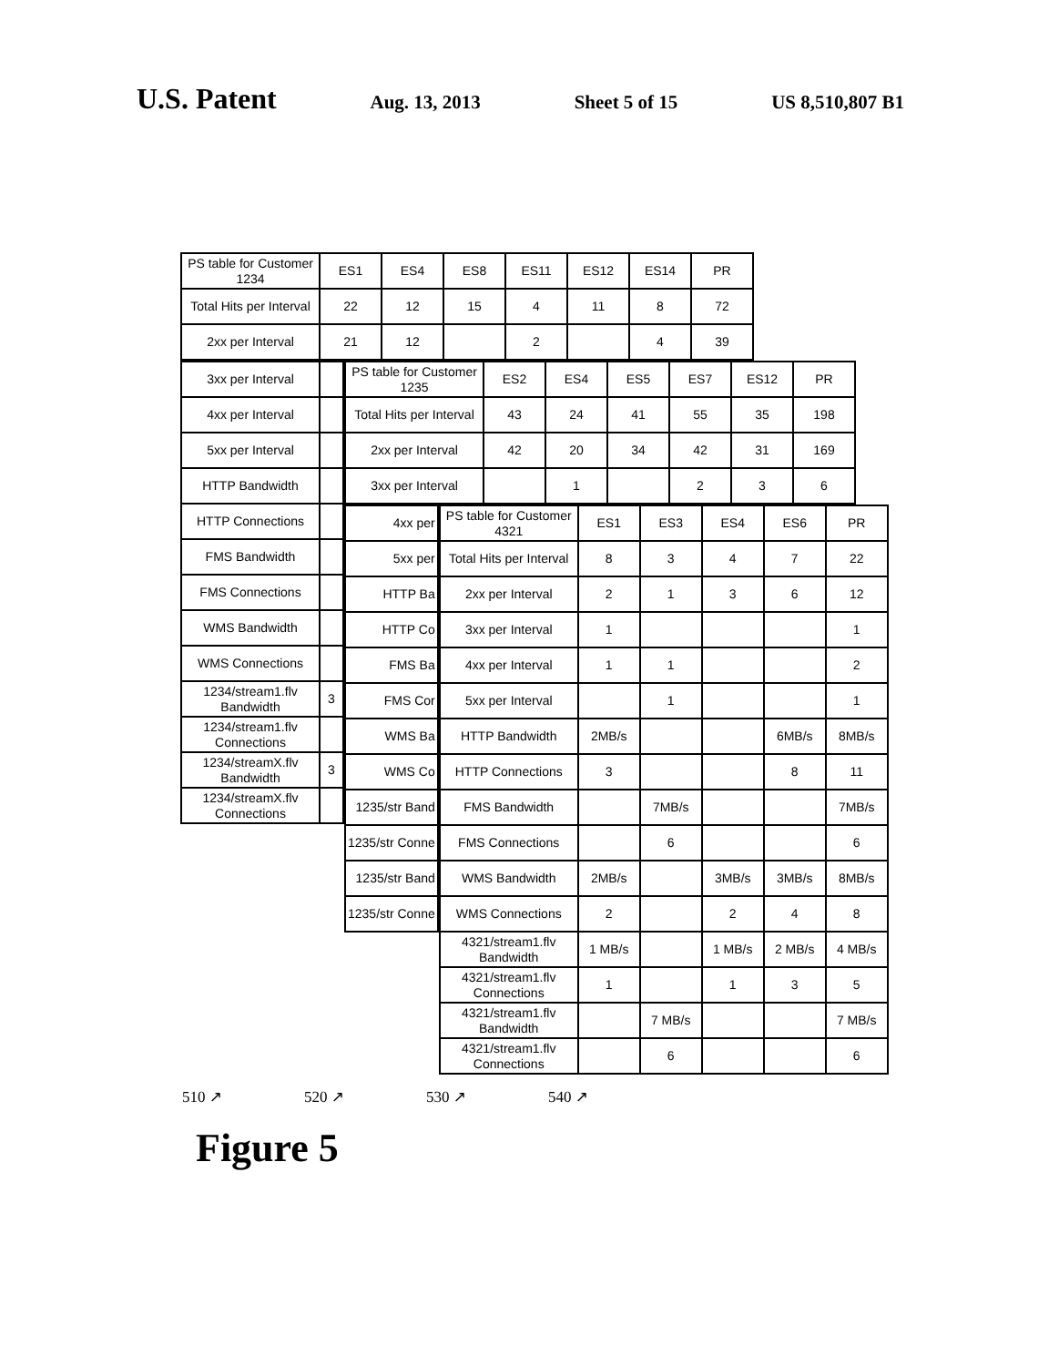U.S. Patent Aug. 13, 2013 Sheet 5 of 15 US 8,510,807 B1
| PS table for Customer 1234 | ES1 | ES4 | ES8 | ES11 | ES12 | ES14 | PR |
| Total Hits per Interval | 22 | 12 | 15 | 4 | 11 | 8 | 72 |
| 2xx per Interval | 21 | 12 | | 2 | | 4 | 39 |
| 3xx per Interval | |
| 4xx per Interval | |
| 5xx per Interval | |
| HTTP Bandwidth | |
| HTTP Connections | |
| FMS Bandwidth | |
| FMS Connections | |
| WMS Bandwidth | |
| WMS Connections | |
| 1234/stream1.flv Bandwidth | 3 |
| 1234/stream1.flv Connections | |
| 1234/streamX.flv Bandwidth | 3 |
| 1234/streamX.flv Connections | |
| PS table for Customer 1235 | ES2 | ES4 | ES5 | ES7 | ES12 | PR |
| Total Hits per Interval | 43 | 24 | 41 | 55 | 35 | 198 |
| 2xx per Interval | 42 | 20 | 34 | 42 | 31 | 169 |
| 3xx per Interval | | 1 | | 2 | 3 | 6 |
| 4xx per |
| 5xx per |
| HTTP Ba |
| HTTP Co |
| FMS Ba |
| FMS Cor |
| WMS Ba |
| WMS Co |
| 1235/str Band |
| 1235/str Conne |
| 1235/str Band |
| 1235/str Conne |
| PS table for Customer 4321 | ES1 | ES3 | ES4 | ES6 | PR |
| Total Hits per Interval | 8 | 3 | 4 | 7 | 22 |
| 2xx per Interval | 2 | 1 | 3 | 6 | 12 |
| 3xx per Interval | 1 | | | | 1 |
| 4xx per Interval | 1 | 1 | | | 2 |
| 5xx per Interval | | 1 | | | 1 |
| HTTP Bandwidth | 2MB/s | | | 6MB/s | 8MB/s |
| HTTP Connections | 3 | | | 8 | 11 |
| FMS Bandwidth | | 7MB/s | | | 7MB/s |
| FMS Connections | | 6 | | | 6 |
| WMS Bandwidth | 2MB/s | | 3MB/s | 3MB/s | 8MB/s |
| WMS Connections | 2 | | 2 | 4 | 8 |
| 4321/stream1.flv Bandwidth | 1 MB/s | | 1 MB/s | 2 MB/s | 4 MB/s |
| 4321/stream1.flv Connections | 1 | | 1 | 3 | 5 |
| 4321/stream1.flv Bandwidth | | 7 MB/s | | | 7 MB/s |
| 4321/stream1.flv Connections | | 6 | | | 6 |
510 ↗ 520 ↗ 530 ↗ 540 ↗
Figure 5